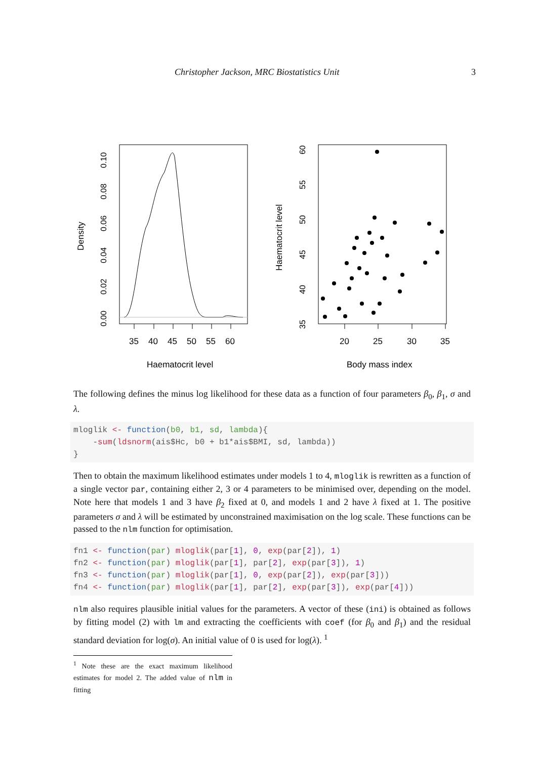Christopher Jackson, MRC Biostatistics Unit 3
35
40
45
50
55
60
Haematocrit level
Density
0.00
0.02
0.04
0.06
0.08
0.10
20
25
30
35
Body mass index
Haematocrit level
35
40
45
50
55
60
The following defines the minus log likelihood for these data as a function of four parameters β<sub>0</sub>, β<sub>1</sub>, σ and λ.
mloglik <- function(b0, b1, sd, lambda){
    -sum(ldsnorm(ais$Hc, b0 + b1*ais$BMI, sd, lambda))
}
Then to obtain the maximum likelihood estimates under models 1 to 4, mloglik is rewritten as a function of a single vector par, containing either 2, 3 or 4 parameters to be minimised over, depending on the model. Note here that models 1 and 3 have β<sub>2</sub> fixed at 0, and models 1 and 2 have λ fixed at 1. The positive parameters σ and λ will be estimated by unconstrained maximisation on the log scale. These functions can be passed to the nlm function for optimisation.
fn1 <- function(par) mloglik(par[1], 0, exp(par[2]), 1)
fn2 <- function(par) mloglik(par[1], par[2], exp(par[3]), 1)
fn3 <- function(par) mloglik(par[1], 0, exp(par[2]), exp(par[3]))
fn4 <- function(par) mloglik(par[1], par[2], exp(par[3]), exp(par[4]))
nlm also requires plausible initial values for the parameters. A vector of these (ini) is obtained as follows by fitting model (2) with lm and extracting the coefficients with coef (for β<sub>0</sub> and β<sub>1</sub>) and the residual standard deviation for log(σ). An initial value of 0 is used for log(λ). <sup>1</sup>
<sup>1</sup> Note these are the exact maximum likelihood estimates for model 2. The added value of nlm in fitting